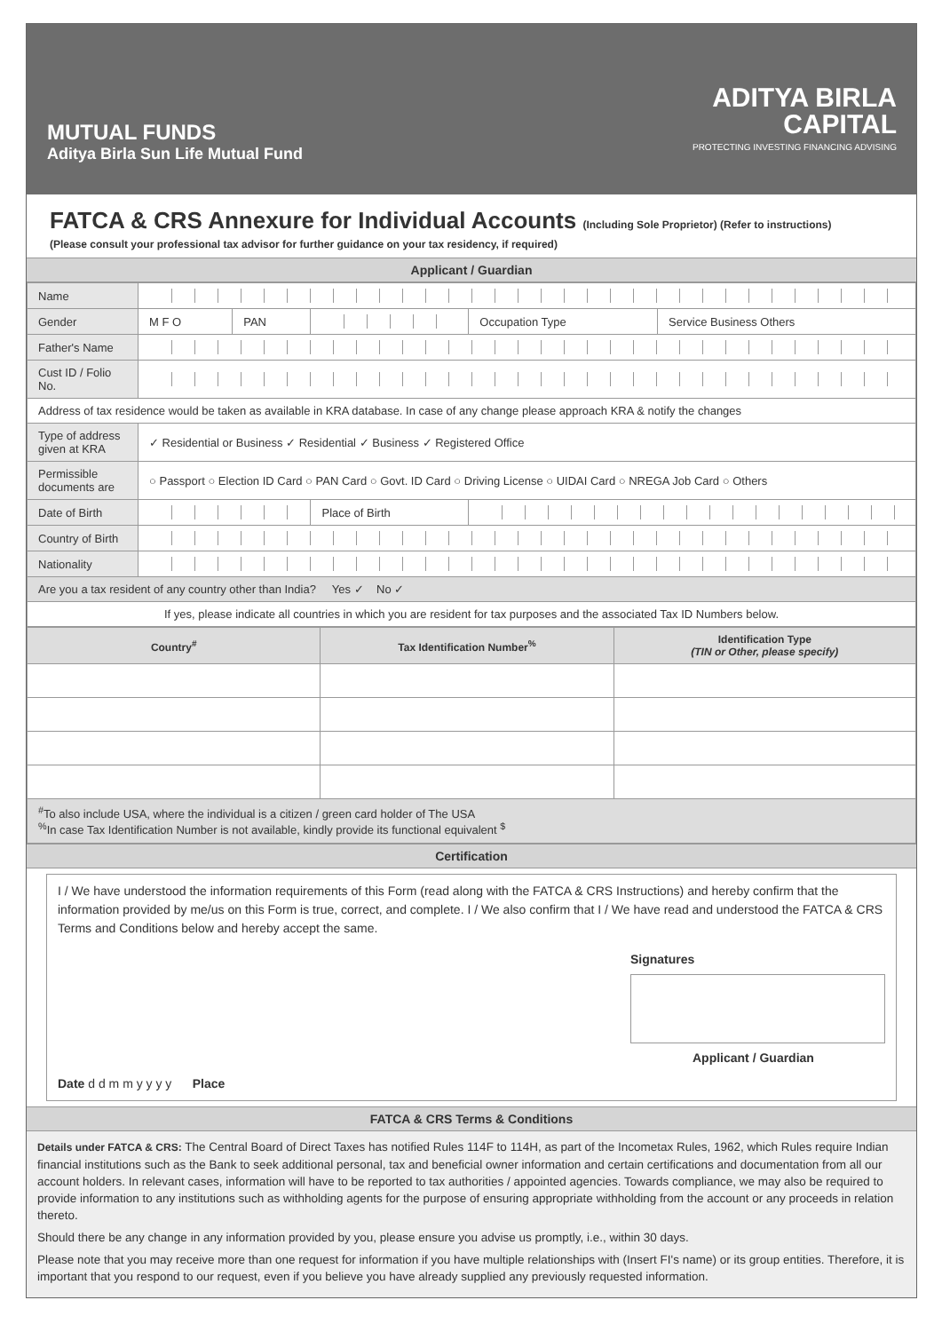MUTUAL FUNDS
Aditya Birla Sun Life Mutual Fund
ADITYA BIRLA
CAPITAL
PROTECTING INVESTING FINANCING ADVISING
FATCA & CRS Annexure for Individual Accounts (Including Sole Proprietor) (Refer to instructions)
(Please consult your professional tax advisor for further guidance on your tax residency, if required)
Applicant / Guardian
| Name | | | | | |
| Gender | M F O | PAN | | Occupation Type | Service Business Others |
| Father's Name | | | | | |
| Cust ID / Folio No. | | | | | |
| Address of tax residence would be taken as available in KRA database. In case of any change please approach KRA & notify the changes | | | | | |
| Type of address given at KRA | ✓ Residential or Business ✓ Residential ✓ Business ✓ Registered Office | | | | |
| Permissible documents are | ○ Passport ○ Election ID Card ○ PAN Card ○ Govt. ID Card ○ Driving License ○ UIDAI Card ○ NREGA Job Card ○ Others | | | | |
| Date of Birth | | | Place of Birth | | |
| Country of Birth | | | | | |
| Nationality | | | | | |
| Are you a tax resident of any country other than India? Yes ✓ No ✓ | | | | | |
| If yes, please indicate all countries in which you are resident for tax purposes and the associated Tax ID Numbers below. | | | | | |
| Country<sup>#</sup> | Tax Identification Number<sup>%</sup> | Identification Type (TIN or Other, please specify) |
| --- | --- | --- |
| <sup>#</sup> To also include USA, where the individual is a citizen / green card holder of The USA <sup>%</sup>In case Tax Identification Number is not available, kindly provide its functional equivalent <sup>$</sup> | | |
Certification
I / We have understood the information requirements of this Form (read along with the FATCA & CRS Instructions) and hereby confirm that the information provided by me/us on this Form is true, correct, and complete. I / We also confirm that I / We have read and understood the FATCA & CRS Terms and Conditions below and hereby accept the same.
Signatures
Applicant / Guardian
Date d d m m y y y y Place
FATCA & CRS Terms & Conditions
Details under FATCA & CRS: The Central Board of Direct Taxes has notified Rules 114F to 114H, as part of the Incometax Rules, 1962, which Rules require Indian financial institutions such as the Bank to seek additional personal, tax and beneficial owner information and certain certifications and documentation from all our account holders. In relevant cases, information will have to be reported to tax authorities / appointed agencies. Towards compliance, we may also be required to provide information to any institutions such as withholding agents for the purpose of ensuring appropriate withholding from the account or any proceeds in relation thereto.
Should there be any change in any information provided by you, please ensure you advise us promptly, i.e., within 30 days.
Please note that you may receive more than one request for information if you have multiple relationships with (Insert FI's name) or its group entities. Therefore, it is important that you respond to our request, even if you believe you have already supplied any previously requested information.